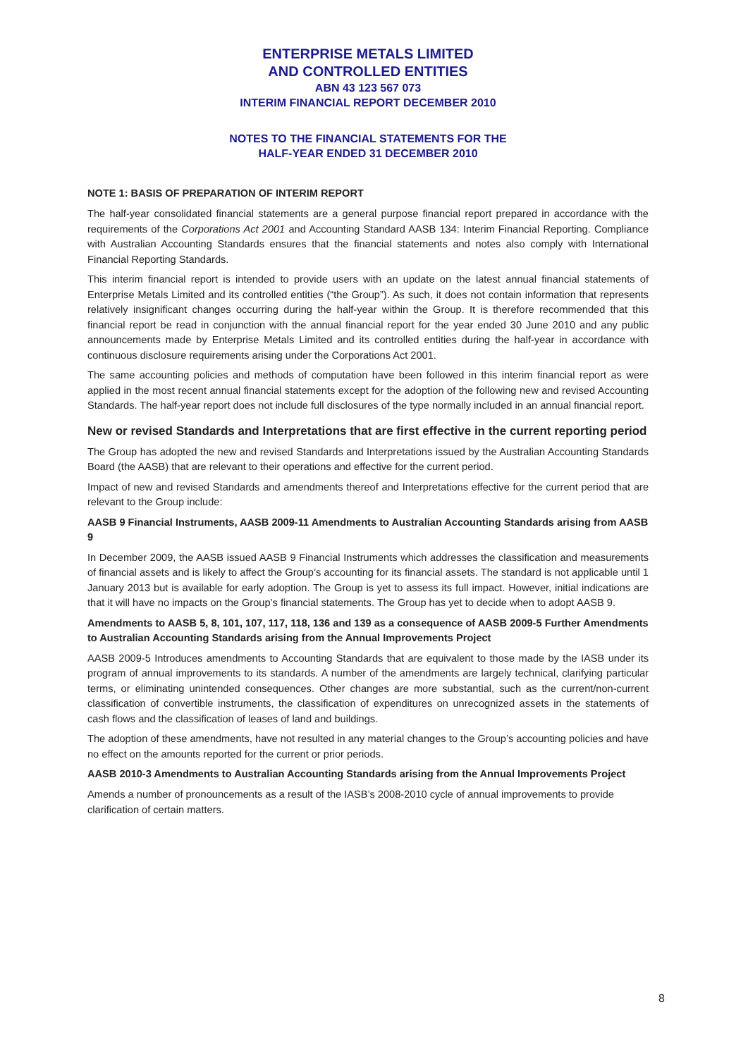ENTERPRISE METALS LIMITED
AND CONTROLLED ENTITIES
ABN 43 123 567 073
INTERIM FINANCIAL REPORT DECEMBER 2010
NOTES TO THE FINANCIAL STATEMENTS FOR THE
HALF-YEAR ENDED 31 DECEMBER 2010
NOTE 1: BASIS OF PREPARATION OF INTERIM REPORT
The half-year consolidated financial statements are a general purpose financial report prepared in accordance with the requirements of the Corporations Act 2001 and Accounting Standard AASB 134: Interim Financial Reporting. Compliance with Australian Accounting Standards ensures that the financial statements and notes also comply with International Financial Reporting Standards.
This interim financial report is intended to provide users with an update on the latest annual financial statements of Enterprise Metals Limited and its controlled entities (“the Group”). As such, it does not contain information that represents relatively insignificant changes occurring during the half-year within the Group. It is therefore recommended that this financial report be read in conjunction with the annual financial report for the year ended 30 June 2010 and any public announcements made by Enterprise Metals Limited and its controlled entities during the half-year in accordance with continuous disclosure requirements arising under the Corporations Act 2001.
The same accounting policies and methods of computation have been followed in this interim financial report as were applied in the most recent annual financial statements except for the adoption of the following new and revised Accounting Standards. The half-year report does not include full disclosures of the type normally included in an annual financial report.
New or revised Standards and Interpretations that are first effective in the current reporting period
The Group has adopted the new and revised Standards and Interpretations issued by the Australian Accounting Standards Board (the AASB) that are relevant to their operations and effective for the current period.
Impact of new and revised Standards and amendments thereof and Interpretations effective for the current period that are relevant to the Group include:
AASB 9 Financial Instruments, AASB 2009-11 Amendments to Australian Accounting Standards arising from AASB 9
In December 2009, the AASB issued AASB 9 Financial Instruments which addresses the classification and measurements of financial assets and is likely to affect the Group’s accounting for its financial assets. The standard is not applicable until 1 January 2013 but is available for early adoption. The Group is yet to assess its full impact. However, initial indications are that it will have no impacts on the Group’s financial statements. The Group has yet to decide when to adopt AASB 9.
Amendments to AASB 5, 8, 101, 107, 117, 118, 136 and 139 as a consequence of AASB 2009-5 Further Amendments to Australian Accounting Standards arising from the Annual Improvements Project
AASB 2009-5 Introduces amendments to Accounting Standards that are equivalent to those made by the IASB under its program of annual improvements to its standards. A number of the amendments are largely technical, clarifying particular terms, or eliminating unintended consequences. Other changes are more substantial, such as the current/non-current classification of convertible instruments, the classification of expenditures on unrecognized assets in the statements of cash flows and the classification of leases of land and buildings.
The adoption of these amendments, have not resulted in any material changes to the Group’s accounting policies and have no effect on the amounts reported for the current or prior periods.
AASB 2010-3 Amendments to Australian Accounting Standards arising from the Annual Improvements Project
Amends a number of pronouncements as a result of the IASB’s 2008-2010 cycle of annual improvements to provide clarification of certain matters.
8